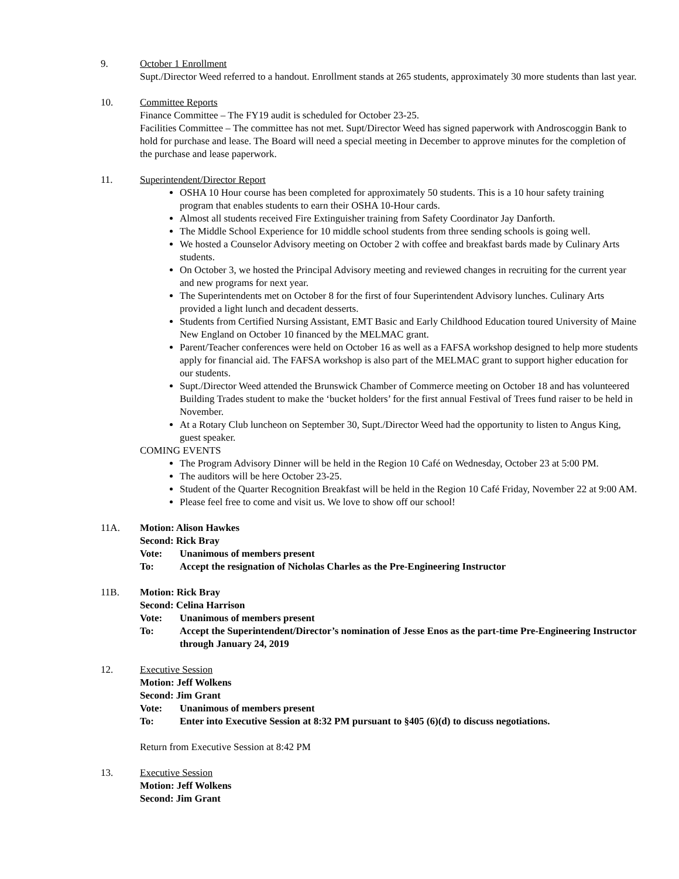9. October 1 Enrollment
Supt./Director Weed referred to a handout. Enrollment stands at 265 students, approximately 30 more students than last year.
10. Committee Reports
Finance Committee – The FY19 audit is scheduled for October 23-25.
Facilities Committee – The committee has not met. Supt/Director Weed has signed paperwork with Androscoggin Bank to hold for purchase and lease. The Board will need a special meeting in December to approve minutes for the completion of the purchase and lease paperwork.
11. Superintendent/Director Report
OSHA 10 Hour course has been completed for approximately 50 students. This is a 10 hour safety training program that enables students to earn their OSHA 10-Hour cards.
Almost all students received Fire Extinguisher training from Safety Coordinator Jay Danforth.
The Middle School Experience for 10 middle school students from three sending schools is going well.
We hosted a Counselor Advisory meeting on October 2 with coffee and breakfast bards made by Culinary Arts students.
On October 3, we hosted the Principal Advisory meeting and reviewed changes in recruiting for the current year and new programs for next year.
The Superintendents met on October 8 for the first of four Superintendent Advisory lunches. Culinary Arts provided a light lunch and decadent desserts.
Students from Certified Nursing Assistant, EMT Basic and Early Childhood Education toured University of Maine New England on October 10 financed by the MELMAC grant.
Parent/Teacher conferences were held on October 16 as well as a FAFSA workshop designed to help more students apply for financial aid. The FAFSA workshop is also part of the MELMAC grant to support higher education for our students.
Supt./Director Weed attended the Brunswick Chamber of Commerce meeting on October 18 and has volunteered Building Trades student to make the ‘bucket holders’ for the first annual Festival of Trees fund raiser to be held in November.
At a Rotary Club luncheon on September 30, Supt./Director Weed had the opportunity to listen to Angus King, guest speaker.
COMING EVENTS
The Program Advisory Dinner will be held in the Region 10 Café on Wednesday, October 23 at 5:00 PM.
The auditors will be here October 23-25.
Student of the Quarter Recognition Breakfast will be held in the Region 10 Café Friday, November 22 at 9:00 AM.
Please feel free to come and visit us. We love to show off our school!
11A. Motion: Alison Hawkes
Second: Rick Bray
Vote: Unanimous of members present
To: Accept the resignation of Nicholas Charles as the Pre-Engineering Instructor
11B. Motion: Rick Bray
Second: Celina Harrison
Vote: Unanimous of members present
To: Accept the Superintendent/Director’s nomination of Jesse Enos as the part-time Pre-Engineering Instructor through January 24, 2019
12. Executive Session
Motion: Jeff Wolkens
Second: Jim Grant
Vote: Unanimous of members present
To: Enter into Executive Session at 8:32 PM pursuant to §405 (6)(d) to discuss negotiations.
Return from Executive Session at 8:42 PM
13. Executive Session
Motion: Jeff Wolkens
Second: Jim Grant